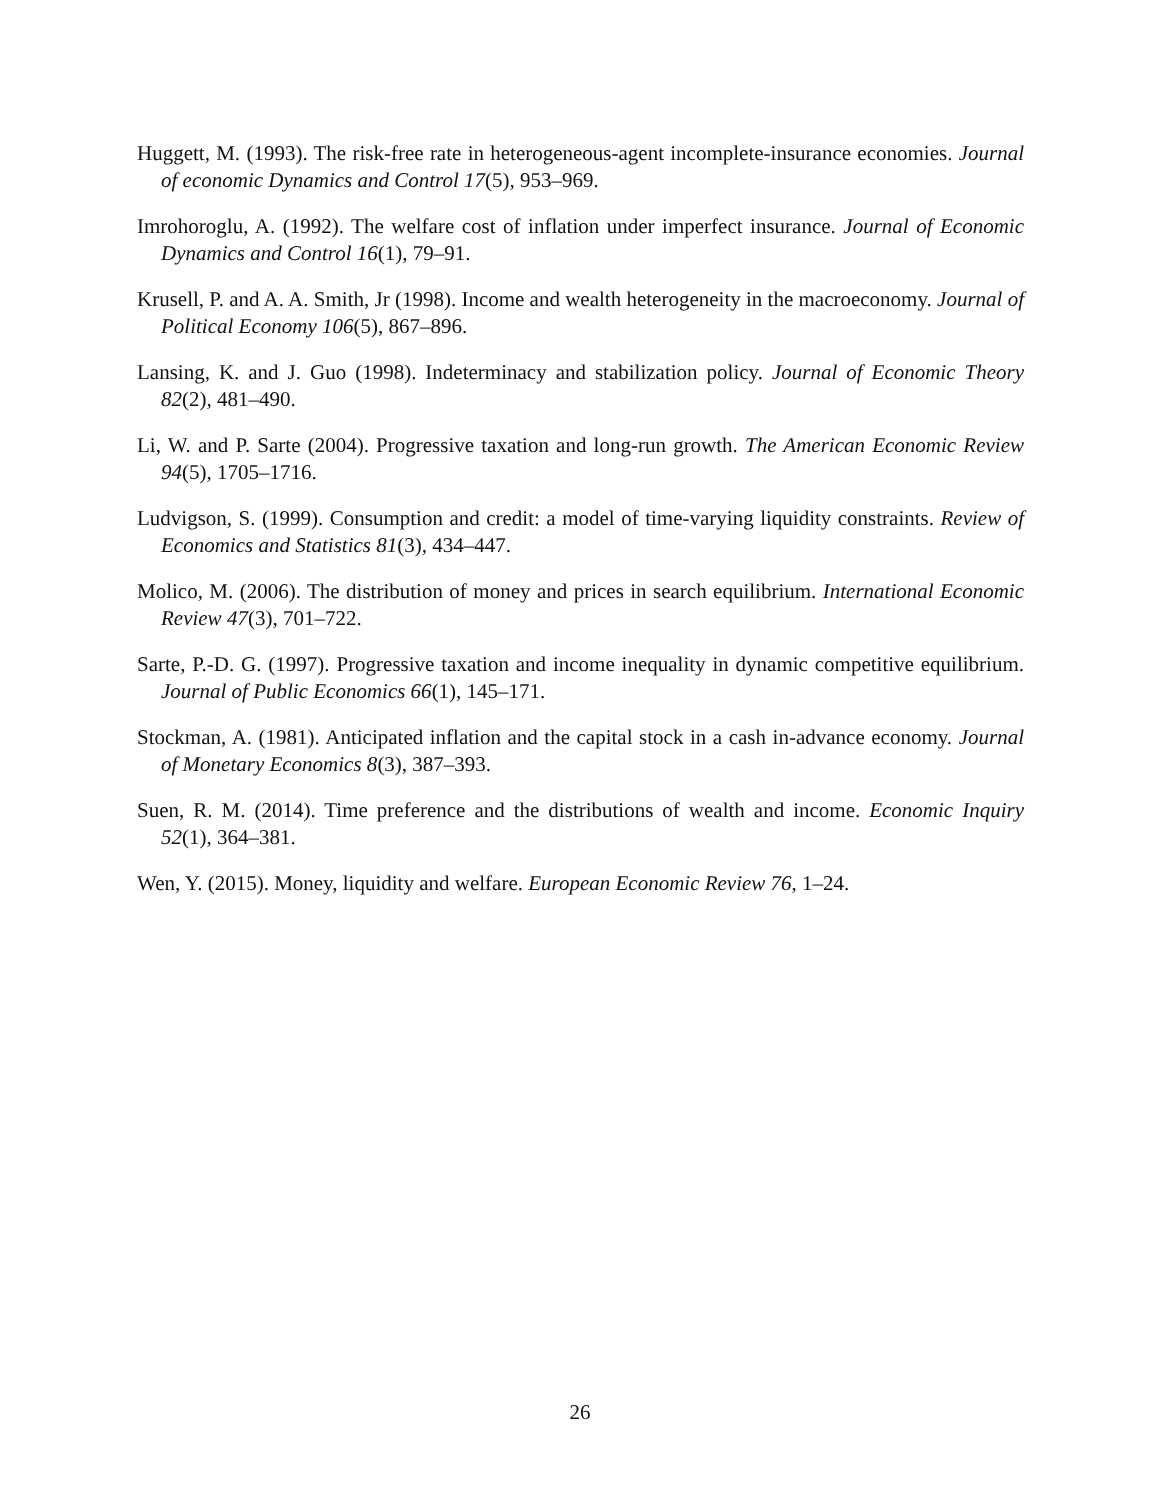Huggett, M. (1993). The risk-free rate in heterogeneous-agent incomplete-insurance economies. Journal of economic Dynamics and Control 17(5), 953–969.
Imrohoroglu, A. (1992). The welfare cost of inflation under imperfect insurance. Journal of Economic Dynamics and Control 16(1), 79–91.
Krusell, P. and A. A. Smith, Jr (1998). Income and wealth heterogeneity in the macroeconomy. Journal of Political Economy 106(5), 867–896.
Lansing, K. and J. Guo (1998). Indeterminacy and stabilization policy. Journal of Economic Theory 82(2), 481–490.
Li, W. and P. Sarte (2004). Progressive taxation and long-run growth. The American Economic Review 94(5), 1705–1716.
Ludvigson, S. (1999). Consumption and credit: a model of time-varying liquidity constraints. Review of Economics and Statistics 81(3), 434–447.
Molico, M. (2006). The distribution of money and prices in search equilibrium. International Economic Review 47(3), 701–722.
Sarte, P.-D. G. (1997). Progressive taxation and income inequality in dynamic competitive equilibrium. Journal of Public Economics 66(1), 145–171.
Stockman, A. (1981). Anticipated inflation and the capital stock in a cash in-advance economy. Journal of Monetary Economics 8(3), 387–393.
Suen, R. M. (2014). Time preference and the distributions of wealth and income. Economic Inquiry 52(1), 364–381.
Wen, Y. (2015). Money, liquidity and welfare. European Economic Review 76, 1–24.
26